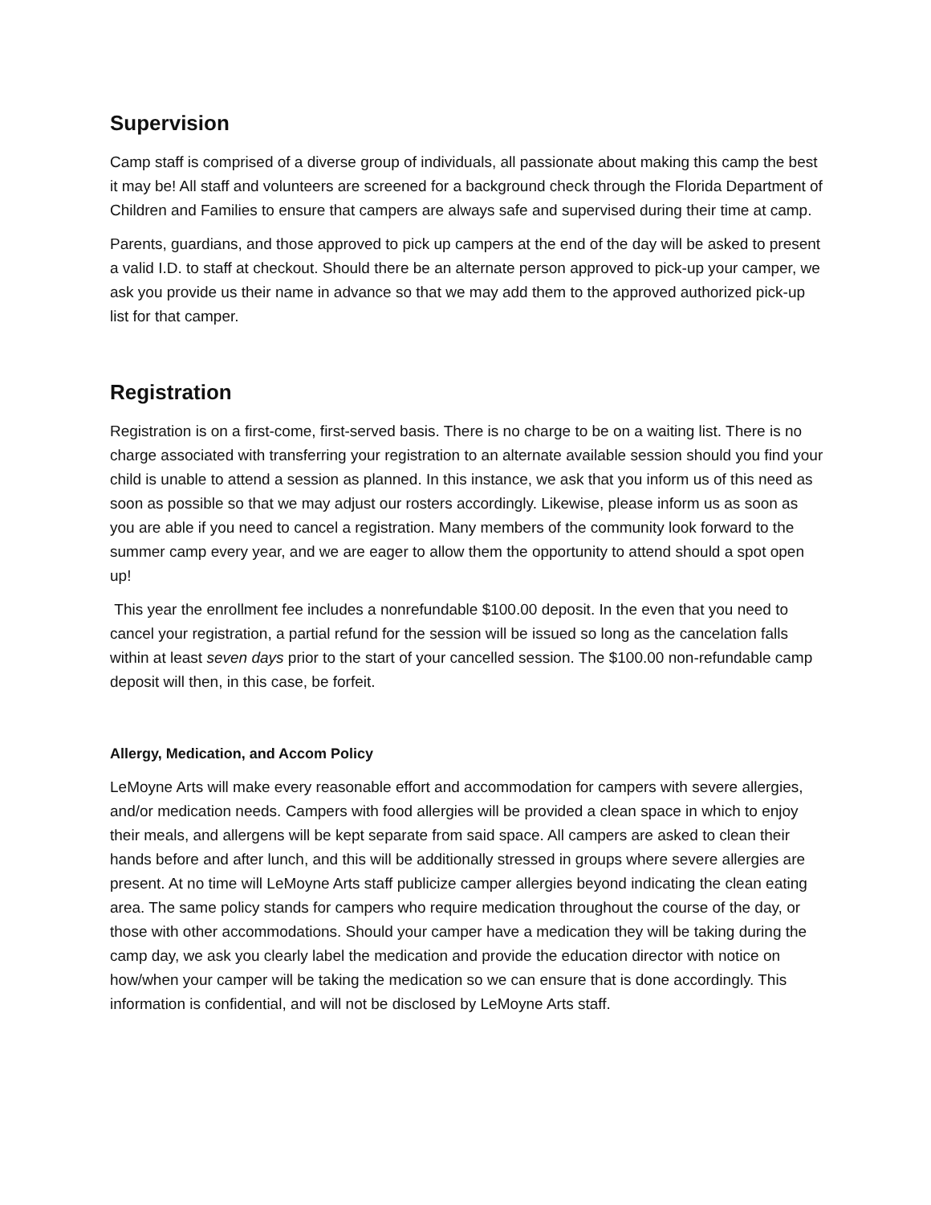Supervision
Camp staff is comprised of a diverse group of individuals, all passionate about making this camp the best it may be! All staff and volunteers are screened for a background check through the Florida Department of Children and Families to ensure that campers are always safe and supervised during their time at camp.
Parents, guardians, and those approved to pick up campers at the end of the day will be asked to present a valid I.D. to staff at checkout. Should there be an alternate person approved to pick-up your camper, we ask you provide us their name in advance so that we may add them to the approved authorized pick-up list for that camper.
Registration
Registration is on a first-come, first-served basis. There is no charge to be on a waiting list. There is no charge associated with transferring your registration to an alternate available session should you find your child is unable to attend a session as planned. In this instance, we ask that you inform us of this need as soon as possible so that we may adjust our rosters accordingly. Likewise, please inform us as soon as you are able if you need to cancel a registration. Many members of the community look forward to the summer camp every year, and we are eager to allow them the opportunity to attend should a spot open up!
This year the enrollment fee includes a nonrefundable $100.00 deposit. In the even that you need to cancel your registration, a partial refund for the session will be issued so long as the cancelation falls within at least seven days prior to the start of your cancelled session. The $100.00 non-refundable camp deposit will then, in this case, be forfeit.
Allergy, Medication, and Accom Policy
LeMoyne Arts will make every reasonable effort and accommodation for campers with severe allergies, and/or medication needs. Campers with food allergies will be provided a clean space in which to enjoy their meals, and allergens will be kept separate from said space. All campers are asked to clean their hands before and after lunch, and this will be additionally stressed in groups where severe allergies are present. At no time will LeMoyne Arts staff publicize camper allergies beyond indicating the clean eating area. The same policy stands for campers who require medication throughout the course of the day, or those with other accommodations. Should your camper have a medication they will be taking during the camp day, we ask you clearly label the medication and provide the education director with notice on how/when your camper will be taking the medication so we can ensure that is done accordingly. This information is confidential, and will not be disclosed by LeMoyne Arts staff.